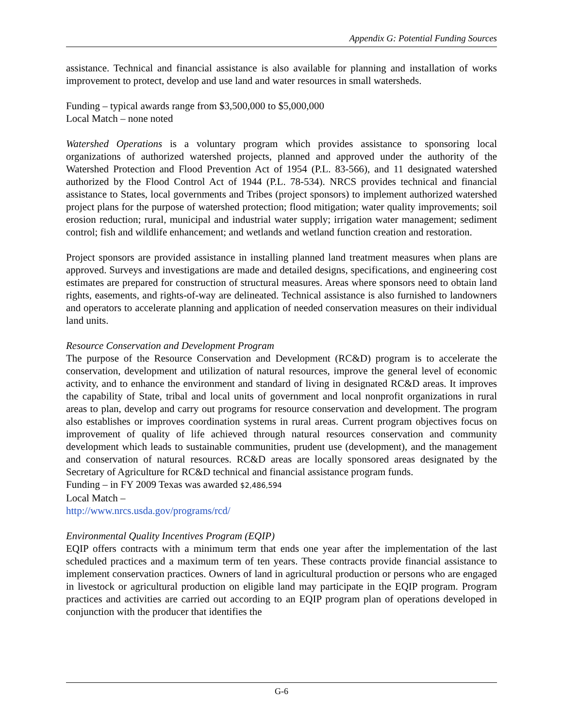Appendix G: Potential Funding Sources
assistance. Technical and financial assistance is also available for planning and installation of works improvement to protect, develop and use land and water resources in small watersheds.
Funding – typical awards range from $3,500,000 to $5,000,000
Local Match – none noted
Watershed Operations is a voluntary program which provides assistance to sponsoring local organizations of authorized watershed projects, planned and approved under the authority of the Watershed Protection and Flood Prevention Act of 1954 (P.L. 83-566), and 11 designated watershed authorized by the Flood Control Act of 1944 (P.L. 78-534). NRCS provides technical and financial assistance to States, local governments and Tribes (project sponsors) to implement authorized watershed project plans for the purpose of watershed protection; flood mitigation; water quality improvements; soil erosion reduction; rural, municipal and industrial water supply; irrigation water management; sediment control; fish and wildlife enhancement; and wetlands and wetland function creation and restoration.
Project sponsors are provided assistance in installing planned land treatment measures when plans are approved. Surveys and investigations are made and detailed designs, specifications, and engineering cost estimates are prepared for construction of structural measures. Areas where sponsors need to obtain land rights, easements, and rights-of-way are delineated. Technical assistance is also furnished to landowners and operators to accelerate planning and application of needed conservation measures on their individual land units.
Resource Conservation and Development Program
The purpose of the Resource Conservation and Development (RC&D) program is to accelerate the conservation, development and utilization of natural resources, improve the general level of economic activity, and to enhance the environment and standard of living in designated RC&D areas. It improves the capability of State, tribal and local units of government and local nonprofit organizations in rural areas to plan, develop and carry out programs for resource conservation and development. The program also establishes or improves coordination systems in rural areas. Current program objectives focus on improvement of quality of life achieved through natural resources conservation and community development which leads to sustainable communities, prudent use (development), and the management and conservation of natural resources. RC&D areas are locally sponsored areas designated by the Secretary of Agriculture for RC&D technical and financial assistance program funds.
Funding – in FY 2009 Texas was awarded $2,486,594
Local Match –
http://www.nrcs.usda.gov/programs/rcd/
Environmental Quality Incentives Program (EQIP)
EQIP offers contracts with a minimum term that ends one year after the implementation of the last scheduled practices and a maximum term of ten years. These contracts provide financial assistance to implement conservation practices. Owners of land in agricultural production or persons who are engaged in livestock or agricultural production on eligible land may participate in the EQIP program. Program practices and activities are carried out according to an EQIP program plan of operations developed in conjunction with the producer that identifies the
G-6